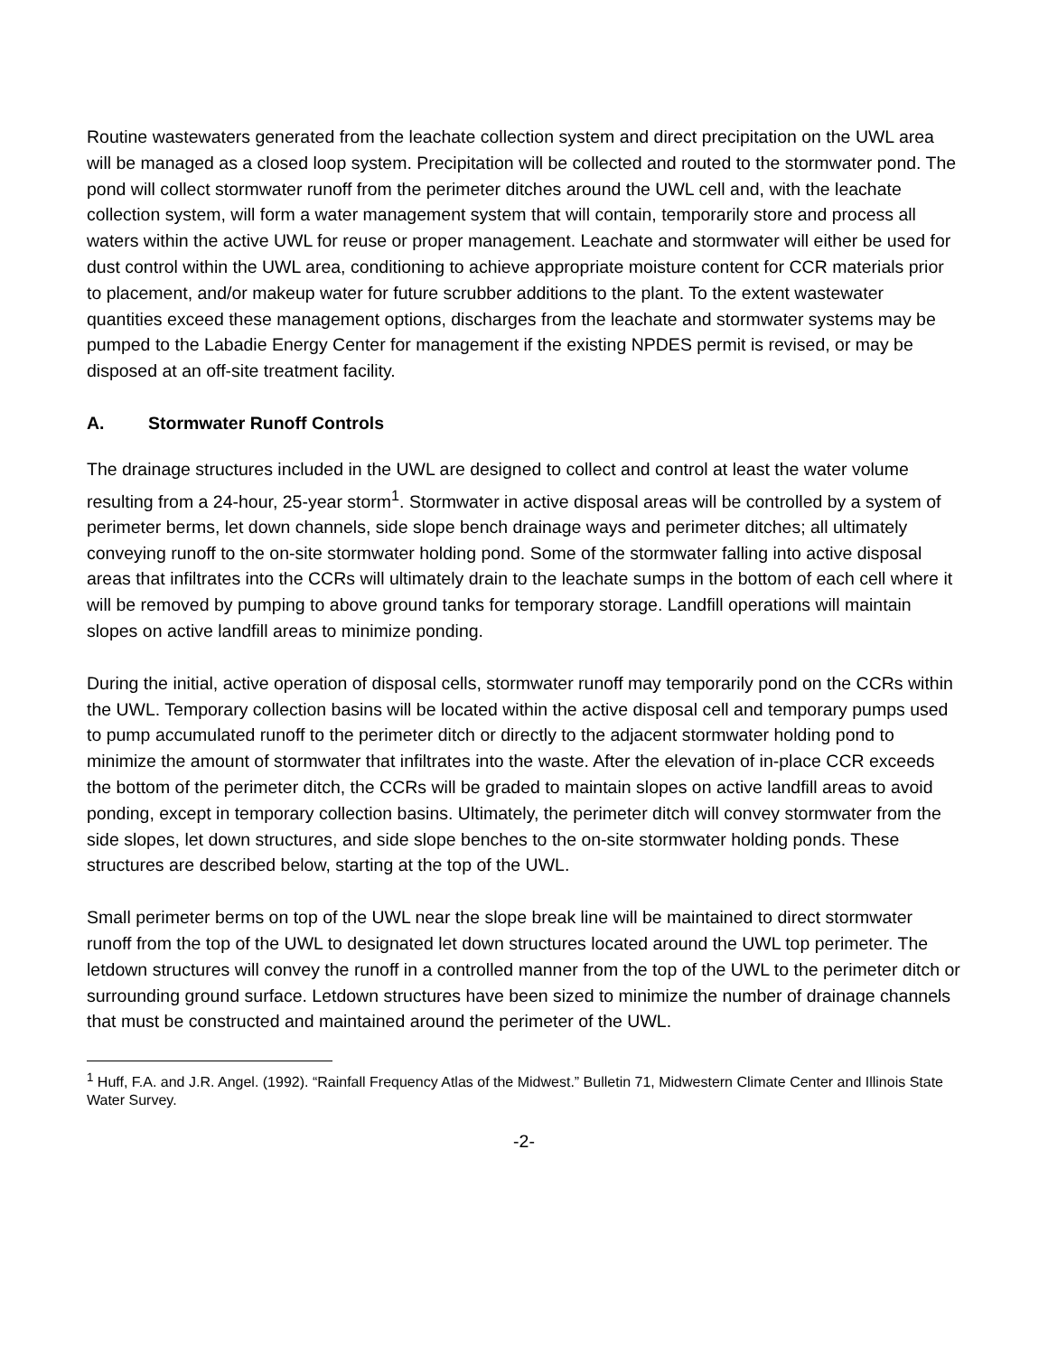Routine wastewaters generated from the leachate collection system and direct precipitation on the UWL area will be managed as a closed loop system. Precipitation will be collected and routed to the stormwater pond. The pond will collect stormwater runoff from the perimeter ditches around the UWL cell and, with the leachate collection system, will form a water management system that will contain, temporarily store and process all waters within the active UWL for reuse or proper management. Leachate and stormwater will either be used for dust control within the UWL area, conditioning to achieve appropriate moisture content for CCR materials prior to placement, and/or makeup water for future scrubber additions to the plant. To the extent wastewater quantities exceed these management options, discharges from the leachate and stormwater systems may be pumped to the Labadie Energy Center for management if the existing NPDES permit is revised, or may be disposed at an off-site treatment facility.
A. Stormwater Runoff Controls
The drainage structures included in the UWL are designed to collect and control at least the water volume resulting from a 24-hour, 25-year storm<sup>1</sup>. Stormwater in active disposal areas will be controlled by a system of perimeter berms, let down channels, side slope bench drainage ways and perimeter ditches; all ultimately conveying runoff to the on-site stormwater holding pond. Some of the stormwater falling into active disposal areas that infiltrates into the CCRs will ultimately drain to the leachate sumps in the bottom of each cell where it will be removed by pumping to above ground tanks for temporary storage. Landfill operations will maintain slopes on active landfill areas to minimize ponding.
During the initial, active operation of disposal cells, stormwater runoff may temporarily pond on the CCRs within the UWL. Temporary collection basins will be located within the active disposal cell and temporary pumps used to pump accumulated runoff to the perimeter ditch or directly to the adjacent stormwater holding pond to minimize the amount of stormwater that infiltrates into the waste. After the elevation of in-place CCR exceeds the bottom of the perimeter ditch, the CCRs will be graded to maintain slopes on active landfill areas to avoid ponding, except in temporary collection basins. Ultimately, the perimeter ditch will convey stormwater from the side slopes, let down structures, and side slope benches to the on-site stormwater holding ponds. These structures are described below, starting at the top of the UWL.
Small perimeter berms on top of the UWL near the slope break line will be maintained to direct stormwater runoff from the top of the UWL to designated let down structures located around the UWL top perimeter. The letdown structures will convey the runoff in a controlled manner from the top of the UWL to the perimeter ditch or surrounding ground surface. Letdown structures have been sized to minimize the number of drainage channels that must be constructed and maintained around the perimeter of the UWL.
<sup>1</sup> Huff, F.A. and J.R. Angel. (1992). “Rainfall Frequency Atlas of the Midwest.” Bulletin 71, Midwestern Climate Center and Illinois State Water Survey.
-2-